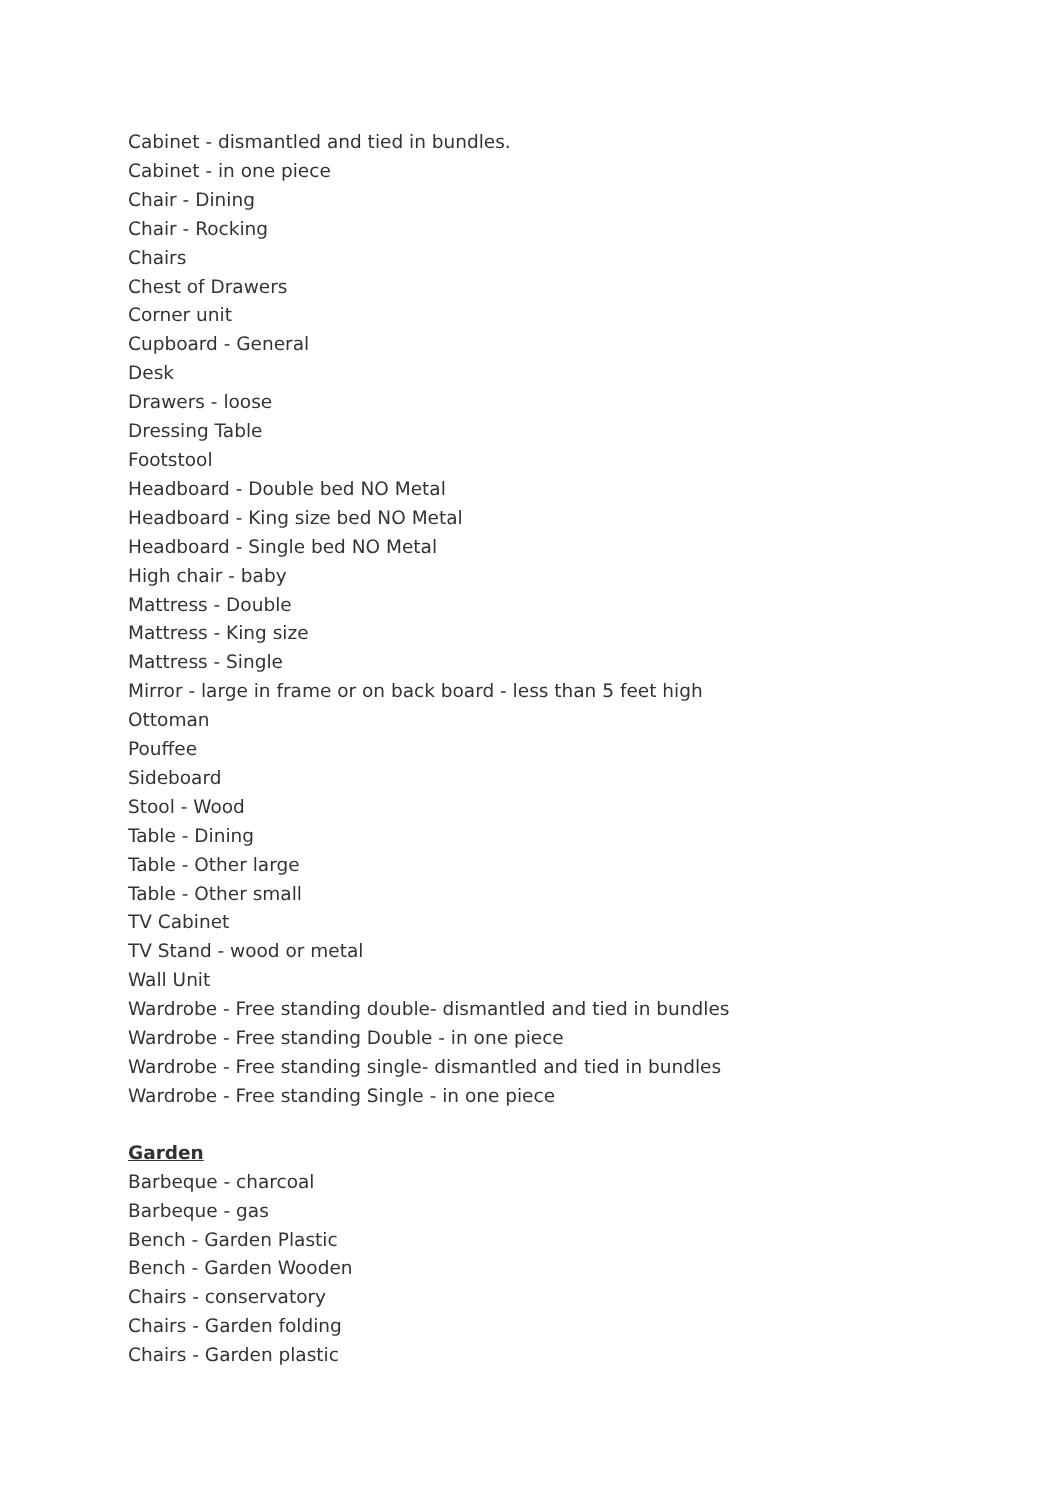Cabinet - dismantled and tied in bundles.
Cabinet - in one piece
Chair - Dining
Chair - Rocking
Chairs
Chest of Drawers
Corner unit
Cupboard - General
Desk
Drawers - loose
Dressing Table
Footstool
Headboard - Double bed NO Metal
Headboard - King size bed NO Metal
Headboard - Single bed NO Metal
High chair - baby
Mattress - Double
Mattress - King size
Mattress - Single
Mirror - large in frame or on back board - less than 5 feet high
Ottoman
Pouffee
Sideboard
Stool - Wood
Table - Dining
Table - Other large
Table - Other small
TV Cabinet
TV Stand - wood or metal
Wall Unit
Wardrobe - Free standing double- dismantled and tied in bundles
Wardrobe - Free standing Double - in one piece
Wardrobe - Free standing single- dismantled and tied in bundles
Wardrobe - Free standing Single - in one piece
Garden
Barbeque - charcoal
Barbeque - gas
Bench - Garden Plastic
Bench - Garden Wooden
Chairs - conservatory
Chairs - Garden folding
Chairs - Garden plastic